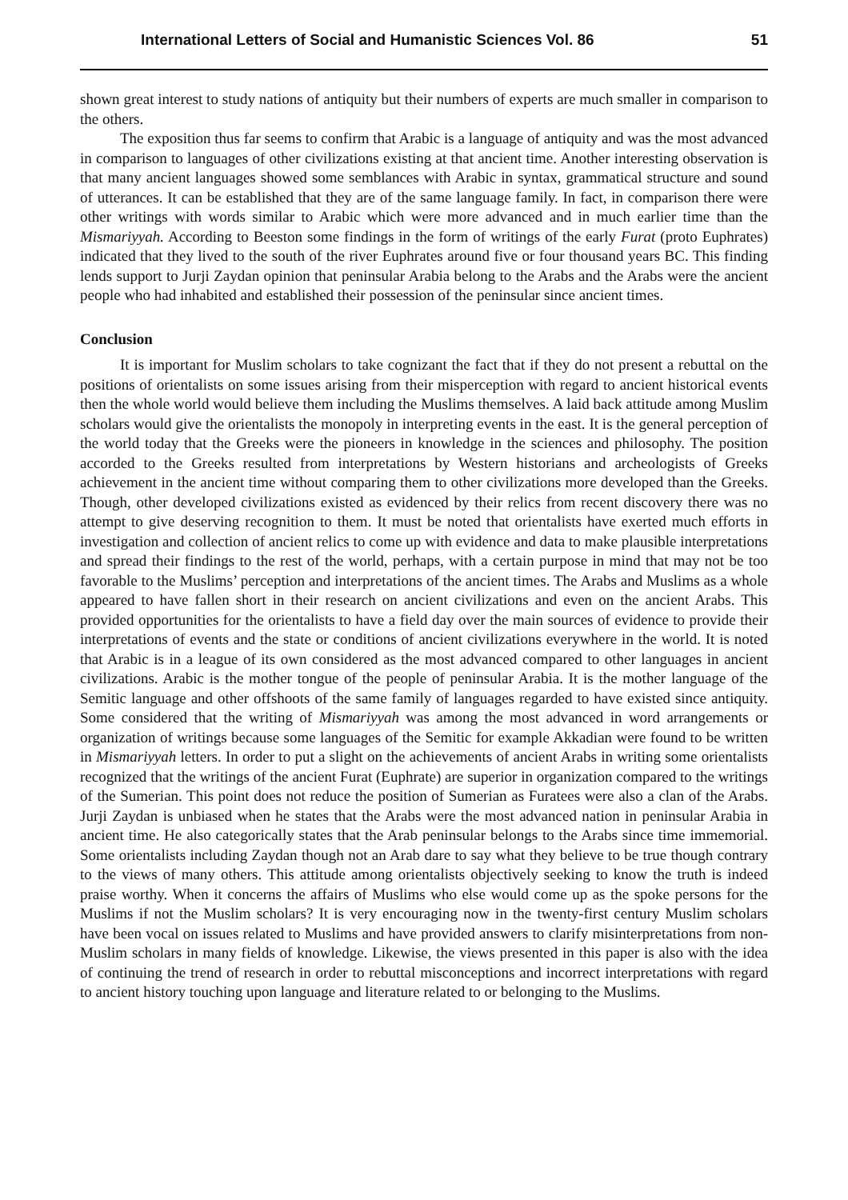International Letters of Social and Humanistic Sciences Vol. 86 51
shown great interest to study nations of antiquity but their numbers of experts are much smaller in comparison to the others.
The exposition thus far seems to confirm that Arabic is a language of antiquity and was the most advanced in comparison to languages of other civilizations existing at that ancient time. Another interesting observation is that many ancient languages showed some semblances with Arabic in syntax, grammatical structure and sound of utterances. It can be established that they are of the same language family. In fact, in comparison there were other writings with words similar to Arabic which were more advanced and in much earlier time than the Mismariyyah. According to Beeston some findings in the form of writings of the early Furat (proto Euphrates) indicated that they lived to the south of the river Euphrates around five or four thousand years BC. This finding lends support to Jurji Zaydan opinion that peninsular Arabia belong to the Arabs and the Arabs were the ancient people who had inhabited and established their possession of the peninsular since ancient times.
Conclusion
It is important for Muslim scholars to take cognizant the fact that if they do not present a rebuttal on the positions of orientalists on some issues arising from their misperception with regard to ancient historical events then the whole world would believe them including the Muslims themselves. A laid back attitude among Muslim scholars would give the orientalists the monopoly in interpreting events in the east. It is the general perception of the world today that the Greeks were the pioneers in knowledge in the sciences and philosophy. The position accorded to the Greeks resulted from interpretations by Western historians and archeologists of Greeks achievement in the ancient time without comparing them to other civilizations more developed than the Greeks. Though, other developed civilizations existed as evidenced by their relics from recent discovery there was no attempt to give deserving recognition to them. It must be noted that orientalists have exerted much efforts in investigation and collection of ancient relics to come up with evidence and data to make plausible interpretations and spread their findings to the rest of the world, perhaps, with a certain purpose in mind that may not be too favorable to the Muslims’ perception and interpretations of the ancient times. The Arabs and Muslims as a whole appeared to have fallen short in their research on ancient civilizations and even on the ancient Arabs. This provided opportunities for the orientalists to have a field day over the main sources of evidence to provide their interpretations of events and the state or conditions of ancient civilizations everywhere in the world. It is noted that Arabic is in a league of its own considered as the most advanced compared to other languages in ancient civilizations. Arabic is the mother tongue of the people of peninsular Arabia. It is the mother language of the Semitic language and other offshoots of the same family of languages regarded to have existed since antiquity. Some considered that the writing of Mismariyyah was among the most advanced in word arrangements or organization of writings because some languages of the Semitic for example Akkadian were found to be written in Mismariyyah letters. In order to put a slight on the achievements of ancient Arabs in writing some orientalists recognized that the writings of the ancient Furat (Euphrate) are superior in organization compared to the writings of the Sumerian. This point does not reduce the position of Sumerian as Furatees were also a clan of the Arabs. Jurji Zaydan is unbiased when he states that the Arabs were the most advanced nation in peninsular Arabia in ancient time. He also categorically states that the Arab peninsular belongs to the Arabs since time immemorial. Some orientalists including Zaydan though not an Arab dare to say what they believe to be true though contrary to the views of many others. This attitude among orientalists objectively seeking to know the truth is indeed praise worthy. When it concerns the affairs of Muslims who else would come up as the spoke persons for the Muslims if not the Muslim scholars? It is very encouraging now in the twenty-first century Muslim scholars have been vocal on issues related to Muslims and have provided answers to clarify misinterpretations from non-Muslim scholars in many fields of knowledge. Likewise, the views presented in this paper is also with the idea of continuing the trend of research in order to rebuttal misconceptions and incorrect interpretations with regard to ancient history touching upon language and literature related to or belonging to the Muslims.